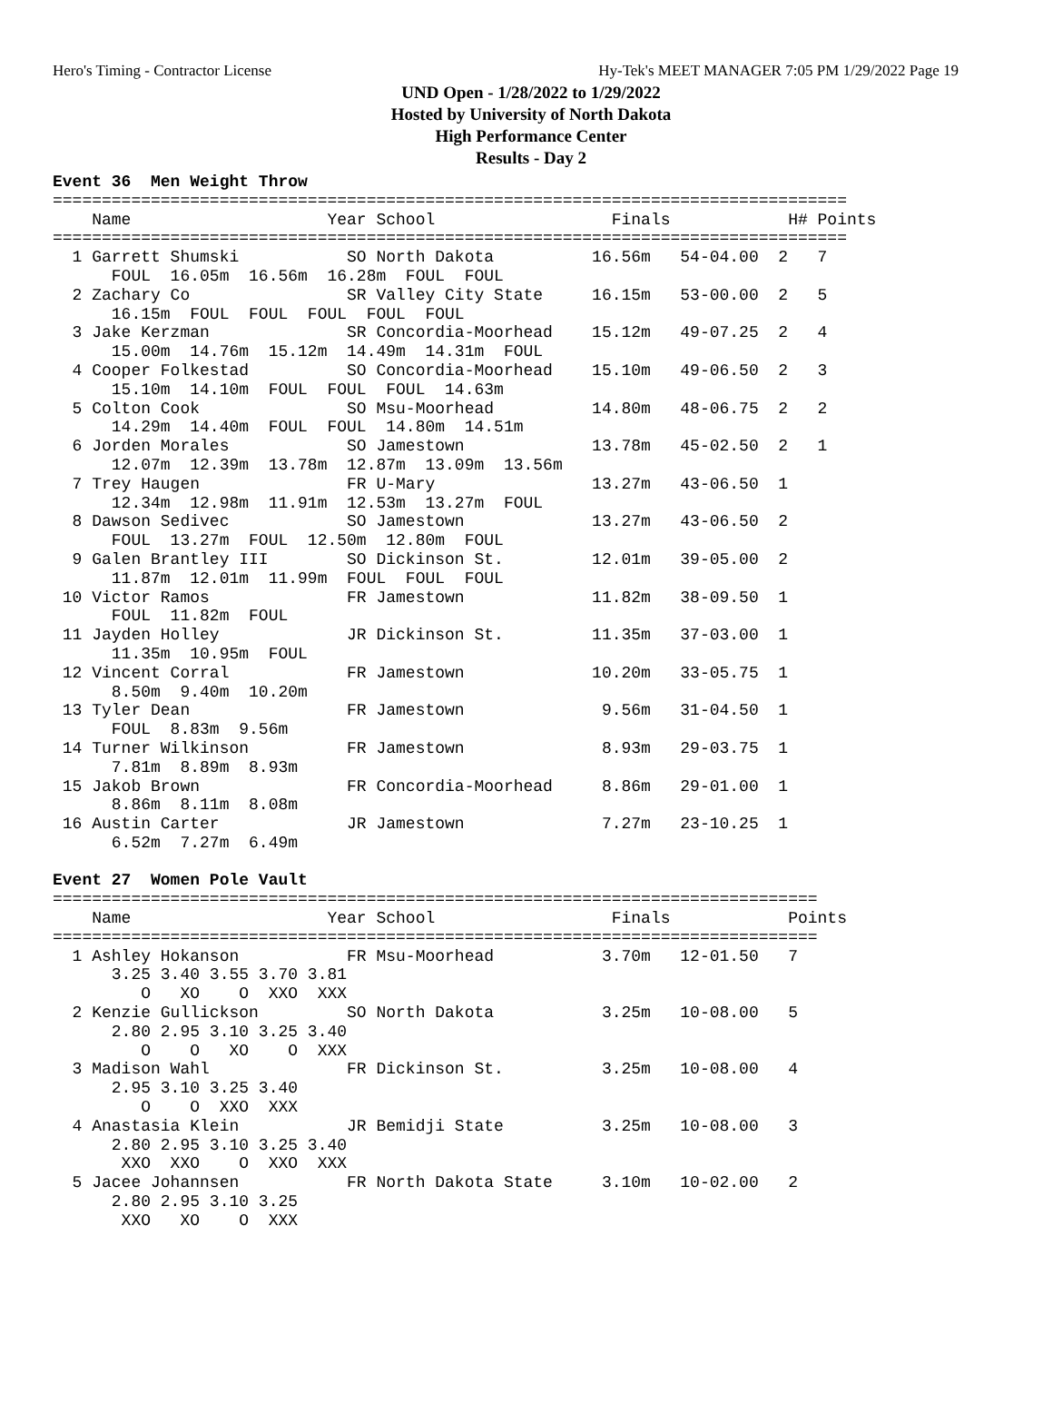Hero's Timing - Contractor License Hy-Tek's MEET MANAGER 7:05 PM 1/29/2022 Page 19
UND Open - 1/28/2022 to 1/29/2022
Hosted by University of North Dakota
High Performance Center
Results - Day 2
Event 36  Men Weight Throw
=================================================================================
    Name                    Year School                  Finals            H# Points
=================================================================================
  1 Garrett Shumski           SO North Dakota          16.56m   54-04.00  2   7  
      FOUL  16.05m  16.56m  16.28m  FOUL  FOUL
  2 Zachary Co                SR Valley City State     16.15m   53-00.00  2   5  
      16.15m  FOUL  FOUL  FOUL  FOUL  FOUL
  3 Jake Kerzman              SR Concordia-Moorhead    15.12m   49-07.25  2   4  
      15.00m  14.76m  15.12m  14.49m  14.31m  FOUL
  4 Cooper Folkestad          SO Concordia-Moorhead    15.10m   49-06.50  2   3  
      15.10m  14.10m  FOUL  FOUL  FOUL  14.63m
  5 Colton Cook               SO Msu-Moorhead          14.80m   48-06.75  2   2  
      14.29m  14.40m  FOUL  FOUL  14.80m  14.51m
  6 Jorden Morales            SO Jamestown             13.78m   45-02.50  2   1  
      12.07m  12.39m  13.78m  12.87m  13.09m  13.56m
  7 Trey Haugen               FR U-Mary                13.27m   43-06.50  1 
      12.34m  12.98m  11.91m  12.53m  13.27m  FOUL
  8 Dawson Sedivec            SO Jamestown             13.27m   43-06.50  2 
      FOUL  13.27m  FOUL  12.50m  12.80m  FOUL
  9 Galen Brantley III        SO Dickinson St.         12.01m   39-05.00  2 
      11.87m  12.01m  11.99m  FOUL  FOUL  FOUL
 10 Victor Ramos              FR Jamestown             11.82m   38-09.50  1 
      FOUL  11.82m  FOUL
 11 Jayden Holley             JR Dickinson St.         11.35m   37-03.00  1 
      11.35m  10.95m  FOUL
 12 Vincent Corral            FR Jamestown             10.20m   33-05.75  1 
      8.50m  9.40m  10.20m
 13 Tyler Dean                FR Jamestown              9.56m   31-04.50  1 
      FOUL  8.83m  9.56m
 14 Turner Wilkinson          FR Jamestown              8.93m   29-03.75  1 
      7.81m  8.89m  8.93m
 15 Jakob Brown               FR Concordia-Moorhead     8.86m   29-01.00  1 
      8.86m  8.11m  8.08m
 16 Austin Carter             JR Jamestown              7.27m   23-10.25  1 
      6.52m  7.27m  6.49m

Event 27  Women Pole Vault
==============================================================================
    Name                    Year School                  Finals            Points
==============================================================================
  1 Ashley Hokanson           FR Msu-Moorhead           3.70m   12-01.50   7  
      3.25 3.40 3.55 3.70 3.81
         O   XO    O  XXO  XXX
  2 Kenzie Gullickson         SO North Dakota           3.25m   10-08.00   5  
      2.80 2.95 3.10 3.25 3.40
         O    O   XO    O  XXX
  3 Madison Wahl              FR Dickinson St.          3.25m   10-08.00   4  
      2.95 3.10 3.25 3.40
         O    O  XXO  XXX
  4 Anastasia Klein           JR Bemidji State          3.25m   10-08.00   3  
      2.80 2.95 3.10 3.25 3.40
       XXO  XXO    O  XXO  XXX
  5 Jacee Johannsen           FR North Dakota State     3.10m   10-02.00   2  
      2.80 2.95 3.10 3.25
       XXO   XO    O  XXX